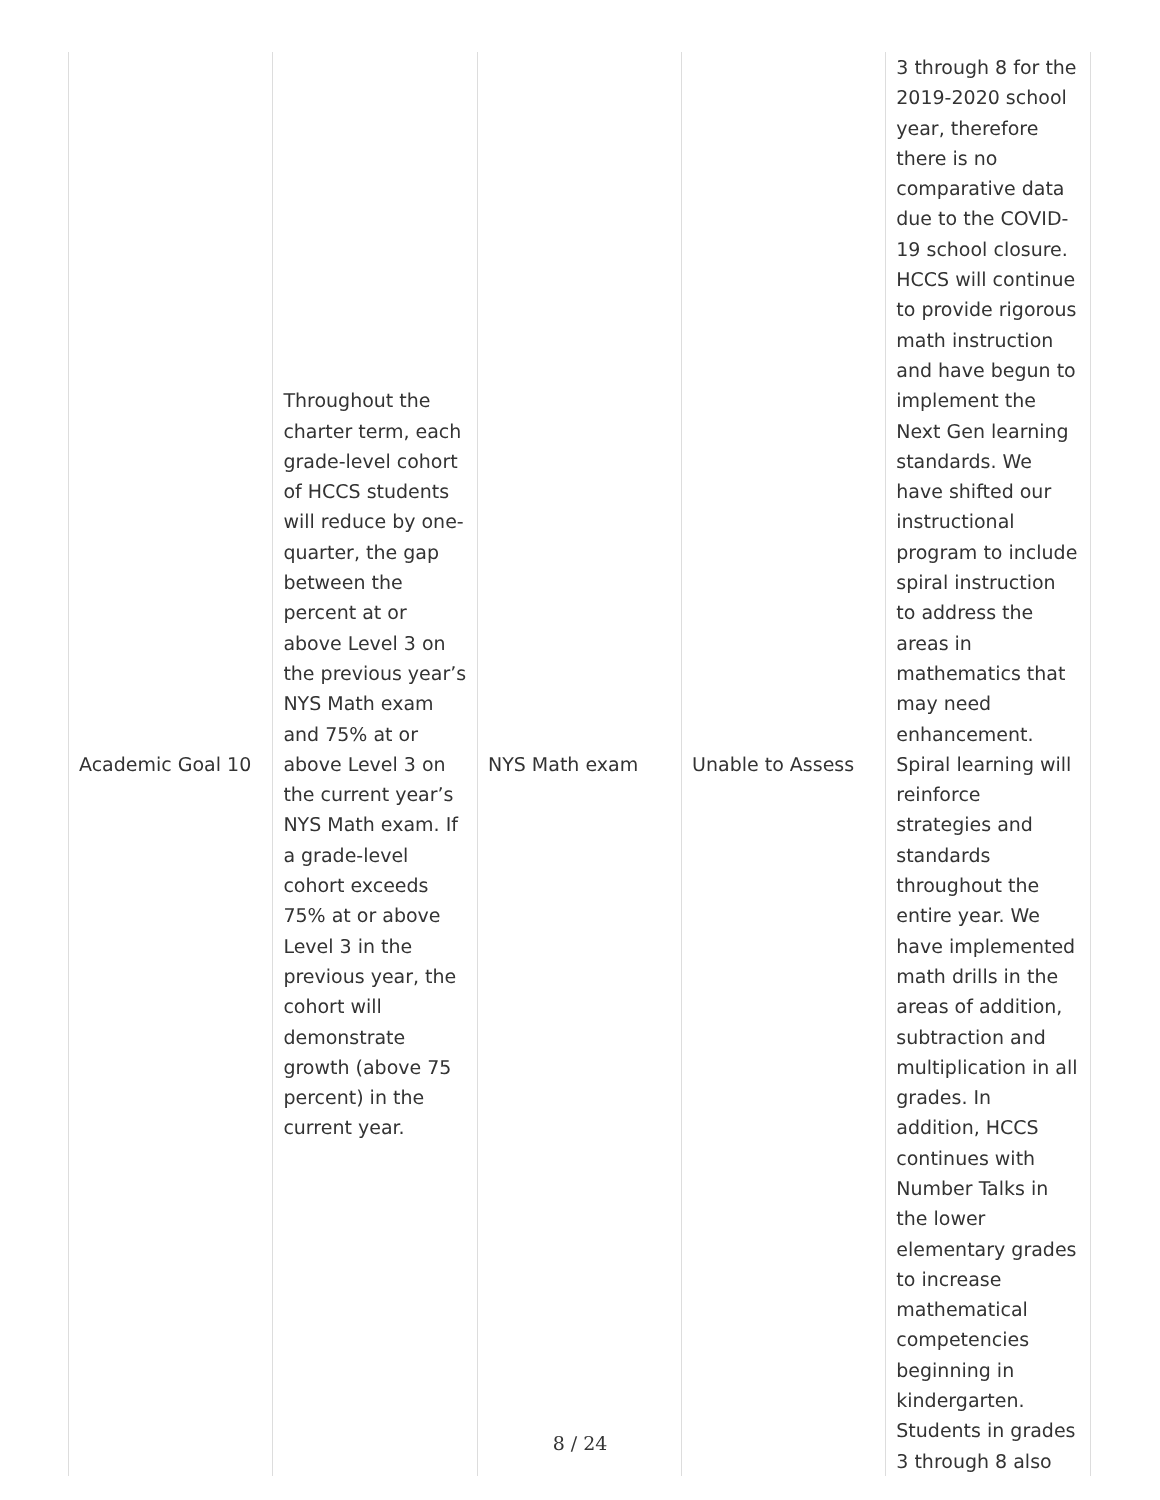| Academic Goal 10 | Throughout the charter term, each grade-level cohort of HCCS students will reduce by one-quarter, the gap between the percent at or above Level 3 on the previous year’s NYS Math exam and 75% at or above Level 3 on the current year’s NYS Math exam. If a grade-level cohort exceeds 75% at or above Level 3 in the previous year, the cohort will demonstrate growth (above 75 percent) in the current year. | NYS Math exam | Unable to Assess | 3 through 8 for the 2019-2020 school year, therefore there is no comparative data due to the COVID-19 school closure. HCCS will continue to provide rigorous math instruction and have begun to implement the Next Gen learning standards. We have shifted our instructional program to include spiral instruction to address the areas in mathematics that may need enhancement. Spiral learning will reinforce strategies and standards throughout the entire year. We have implemented math drills in the areas of addition, subtraction and multiplication in all grades. In addition, HCCS continues with Number Talks in the lower elementary grades to increase mathematical competencies beginning in kindergarten. Students in grades 3 through 8 also |
8 / 24